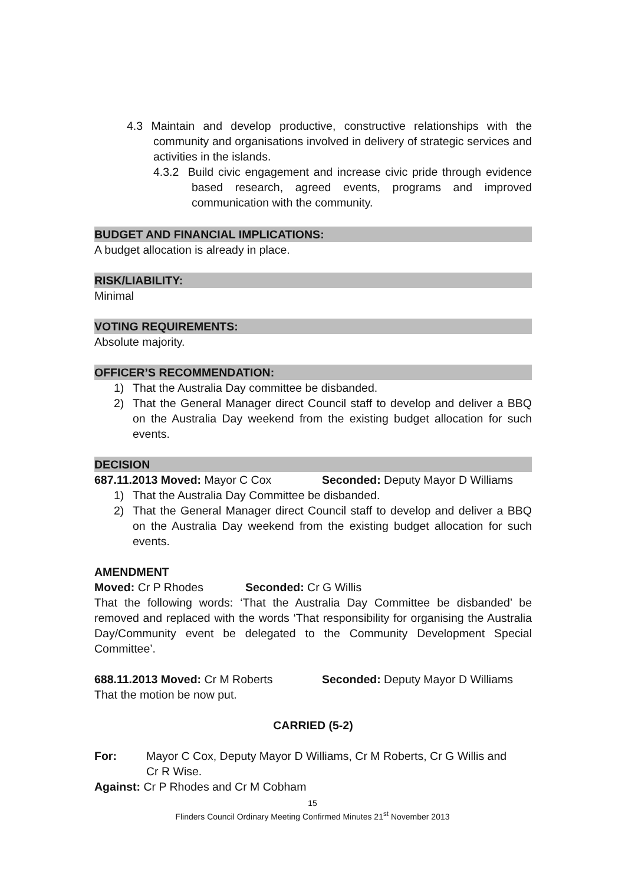4.3 Maintain and develop productive, constructive relationships with the community and organisations involved in delivery of strategic services and activities in the islands.
4.3.2 Build civic engagement and increase civic pride through evidence based research, agreed events, programs and improved communication with the community.
BUDGET AND FINANCIAL IMPLICATIONS:
A budget allocation is already in place.
RISK/LIABILITY:
Minimal
VOTING REQUIREMENTS:
Absolute majority.
OFFICER’S RECOMMENDATION:
1) That the Australia Day committee be disbanded.
2) That the General Manager direct Council staff to develop and deliver a BBQ on the Australia Day weekend from the existing budget allocation for such events.
DECISION
687.11.2013 Moved: Mayor C Cox Seconded: Deputy Mayor D Williams
1) That the Australia Day Committee be disbanded.
2) That the General Manager direct Council staff to develop and deliver a BBQ on the Australia Day weekend from the existing budget allocation for such events.
AMENDMENT
Moved: Cr P Rhodes Seconded: Cr G Willis
That the following words: ‘That the Australia Day Committee be disbanded’ be removed and replaced with the words ‘That responsibility for organising the Australia Day/Community event be delegated to the Community Development Special Committee’.
688.11.2013 Moved: Cr M Roberts Seconded: Deputy Mayor D Williams
That the motion be now put.
CARRIED (5-2)
For: Mayor C Cox, Deputy Mayor D Williams, Cr M Roberts, Cr G Willis and Cr R Wise.
Against: Cr P Rhodes and Cr M Cobham
15
Flinders Council Ordinary Meeting Confirmed Minutes 21<sup>st</sup> November 2013